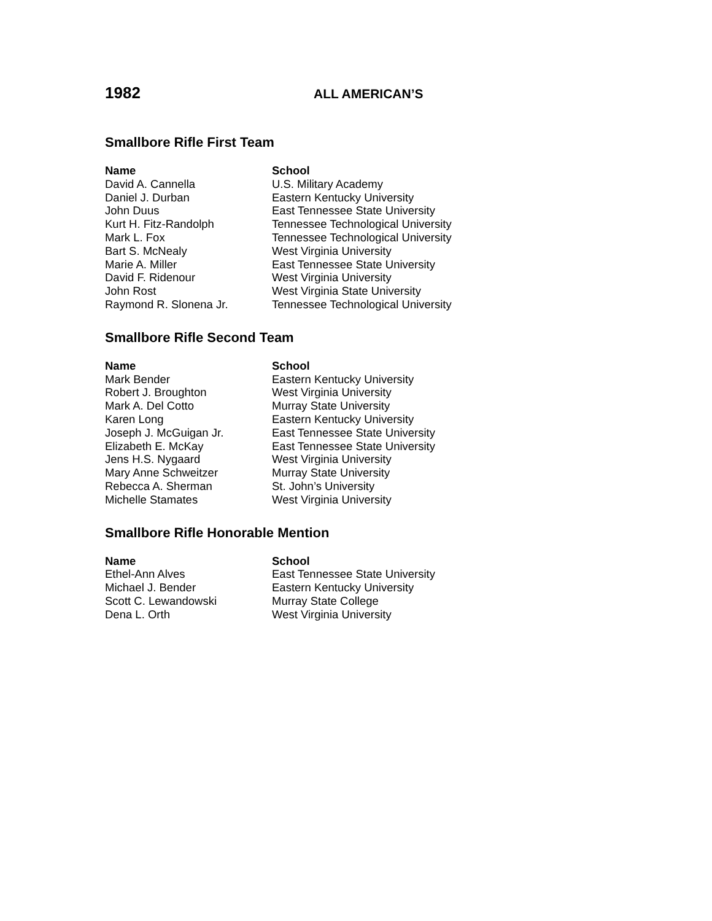1982 ALL AMERICAN’S
Smallbore Rifle First Team
| Name | School |
| --- | --- |
| David A. Cannella | U.S. Military Academy |
| Daniel J. Durban | Eastern Kentucky University |
| John Duus | East Tennessee State University |
| Kurt H. Fitz-Randolph | Tennessee Technological University |
| Mark L. Fox | Tennessee Technological University |
| Bart S. McNealy | West Virginia University |
| Marie A. Miller | East Tennessee State University |
| David F. Ridenour | West Virginia University |
| John Rost | West Virginia State University |
| Raymond R. Slonena Jr. | Tennessee Technological University |
Smallbore Rifle Second Team
| Name | School |
| --- | --- |
| Mark Bender | Eastern Kentucky University |
| Robert J. Broughton | West Virginia University |
| Mark A. Del Cotto | Murray State University |
| Karen Long | Eastern Kentucky University |
| Joseph J. McGuigan Jr. | East Tennessee State University |
| Elizabeth E. McKay | East Tennessee State University |
| Jens H.S. Nygaard | West Virginia University |
| Mary Anne Schweitzer | Murray State University |
| Rebecca A. Sherman | St. John’s University |
| Michelle Stamates | West Virginia University |
Smallbore Rifle Honorable Mention
| Name | School |
| --- | --- |
| Ethel-Ann Alves | East Tennessee State University |
| Michael J. Bender | Eastern Kentucky University |
| Scott C. Lewandowski | Murray State College |
| Dena L. Orth | West Virginia University |